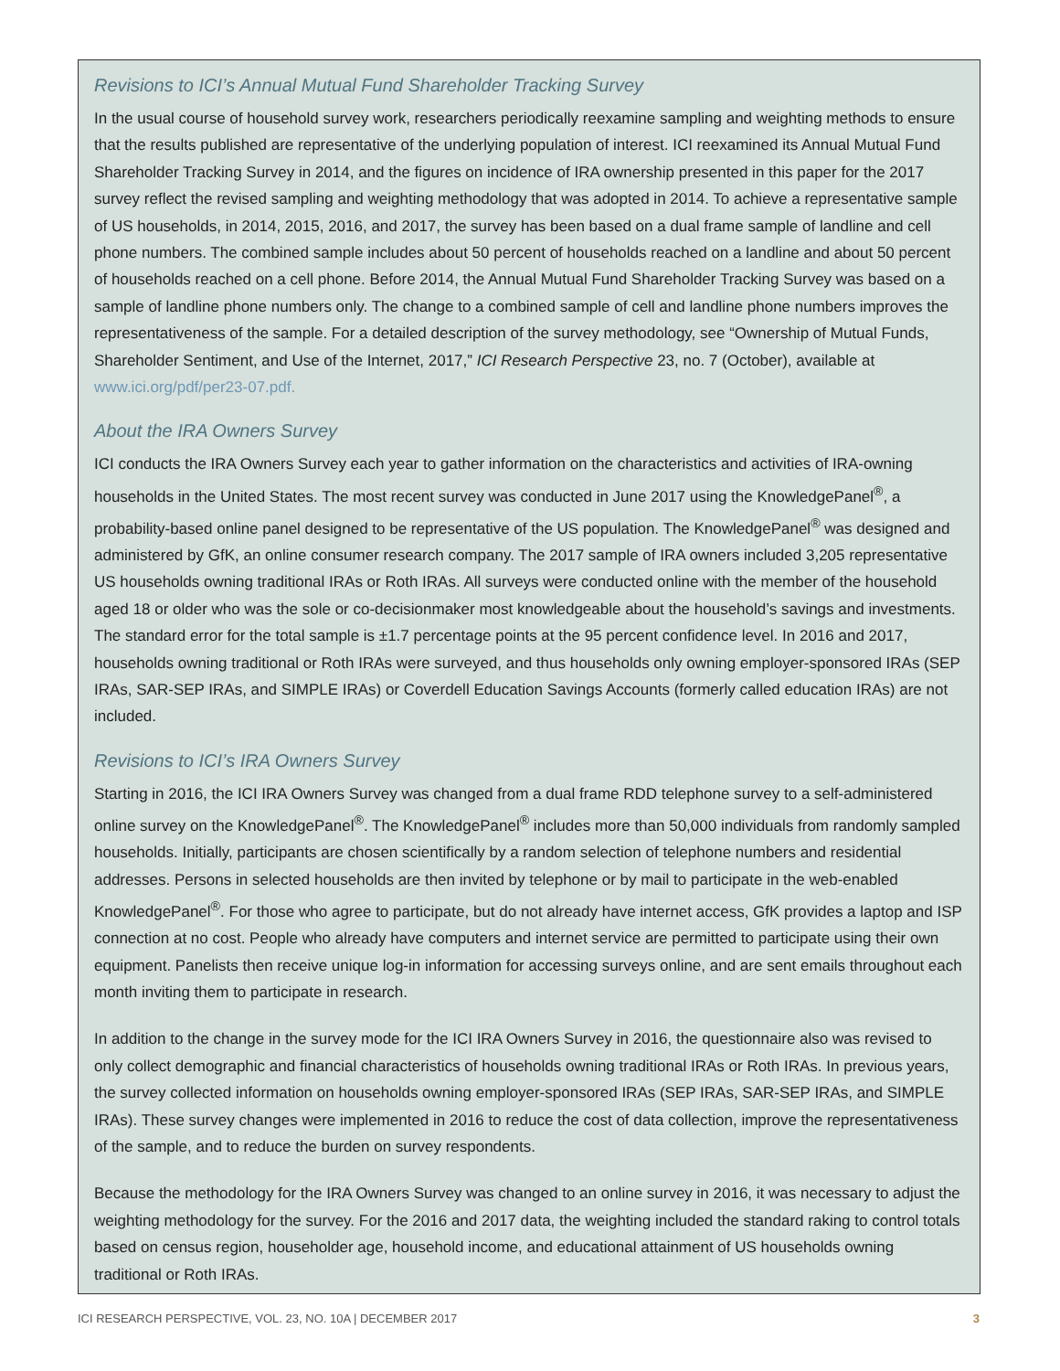Revisions to ICI’s Annual Mutual Fund Shareholder Tracking Survey
In the usual course of household survey work, researchers periodically reexamine sampling and weighting methods to ensure that the results published are representative of the underlying population of interest. ICI reexamined its Annual Mutual Fund Shareholder Tracking Survey in 2014, and the figures on incidence of IRA ownership presented in this paper for the 2017 survey reflect the revised sampling and weighting methodology that was adopted in 2014. To achieve a representative sample of US households, in 2014, 2015, 2016, and 2017, the survey has been based on a dual frame sample of landline and cell phone numbers. The combined sample includes about 50 percent of households reached on a landline and about 50 percent of households reached on a cell phone. Before 2014, the Annual Mutual Fund Shareholder Tracking Survey was based on a sample of landline phone numbers only. The change to a combined sample of cell and landline phone numbers improves the representativeness of the sample. For a detailed description of the survey methodology, see “Ownership of Mutual Funds, Shareholder Sentiment, and Use of the Internet, 2017,” ICI Research Perspective 23, no. 7 (October), available at www.ici.org/pdf/per23-07.pdf.
About the IRA Owners Survey
ICI conducts the IRA Owners Survey each year to gather information on the characteristics and activities of IRA-owning households in the United States. The most recent survey was conducted in June 2017 using the KnowledgePanel<sup>®</sup>, a probability-based online panel designed to be representative of the US population. The KnowledgePanel<sup>®</sup> was designed and administered by GfK, an online consumer research company. The 2017 sample of IRA owners included 3,205 representative US households owning traditional IRAs or Roth IRAs. All surveys were conducted online with the member of the household aged 18 or older who was the sole or co-decisionmaker most knowledgeable about the household’s savings and investments. The standard error for the total sample is ±1.7 percentage points at the 95 percent confidence level. In 2016 and 2017, households owning traditional or Roth IRAs were surveyed, and thus households only owning employer-sponsored IRAs (SEP IRAs, SAR-SEP IRAs, and SIMPLE IRAs) or Coverdell Education Savings Accounts (formerly called education IRAs) are not included.
Revisions to ICI’s IRA Owners Survey
Starting in 2016, the ICI IRA Owners Survey was changed from a dual frame RDD telephone survey to a self-administered online survey on the KnowledgePanel<sup>®</sup>. The KnowledgePanel<sup>®</sup> includes more than 50,000 individuals from randomly sampled households. Initially, participants are chosen scientifically by a random selection of telephone numbers and residential addresses. Persons in selected households are then invited by telephone or by mail to participate in the web-enabled KnowledgePanel<sup>®</sup>. For those who agree to participate, but do not already have internet access, GfK provides a laptop and ISP connection at no cost. People who already have computers and internet service are permitted to participate using their own equipment. Panelists then receive unique log-in information for accessing surveys online, and are sent emails throughout each month inviting them to participate in research.
In addition to the change in the survey mode for the ICI IRA Owners Survey in 2016, the questionnaire also was revised to only collect demographic and financial characteristics of households owning traditional IRAs or Roth IRAs. In previous years, the survey collected information on households owning employer-sponsored IRAs (SEP IRAs, SAR-SEP IRAs, and SIMPLE IRAs). These survey changes were implemented in 2016 to reduce the cost of data collection, improve the representativeness of the sample, and to reduce the burden on survey respondents.
Because the methodology for the IRA Owners Survey was changed to an online survey in 2016, it was necessary to adjust the weighting methodology for the survey. For the 2016 and 2017 data, the weighting included the standard raking to control totals based on census region, householder age, household income, and educational attainment of US households owning traditional or Roth IRAs.
ICI RESEARCH PERSPECTIVE, VOL. 23, NO. 10A | DECEMBER 2017 3